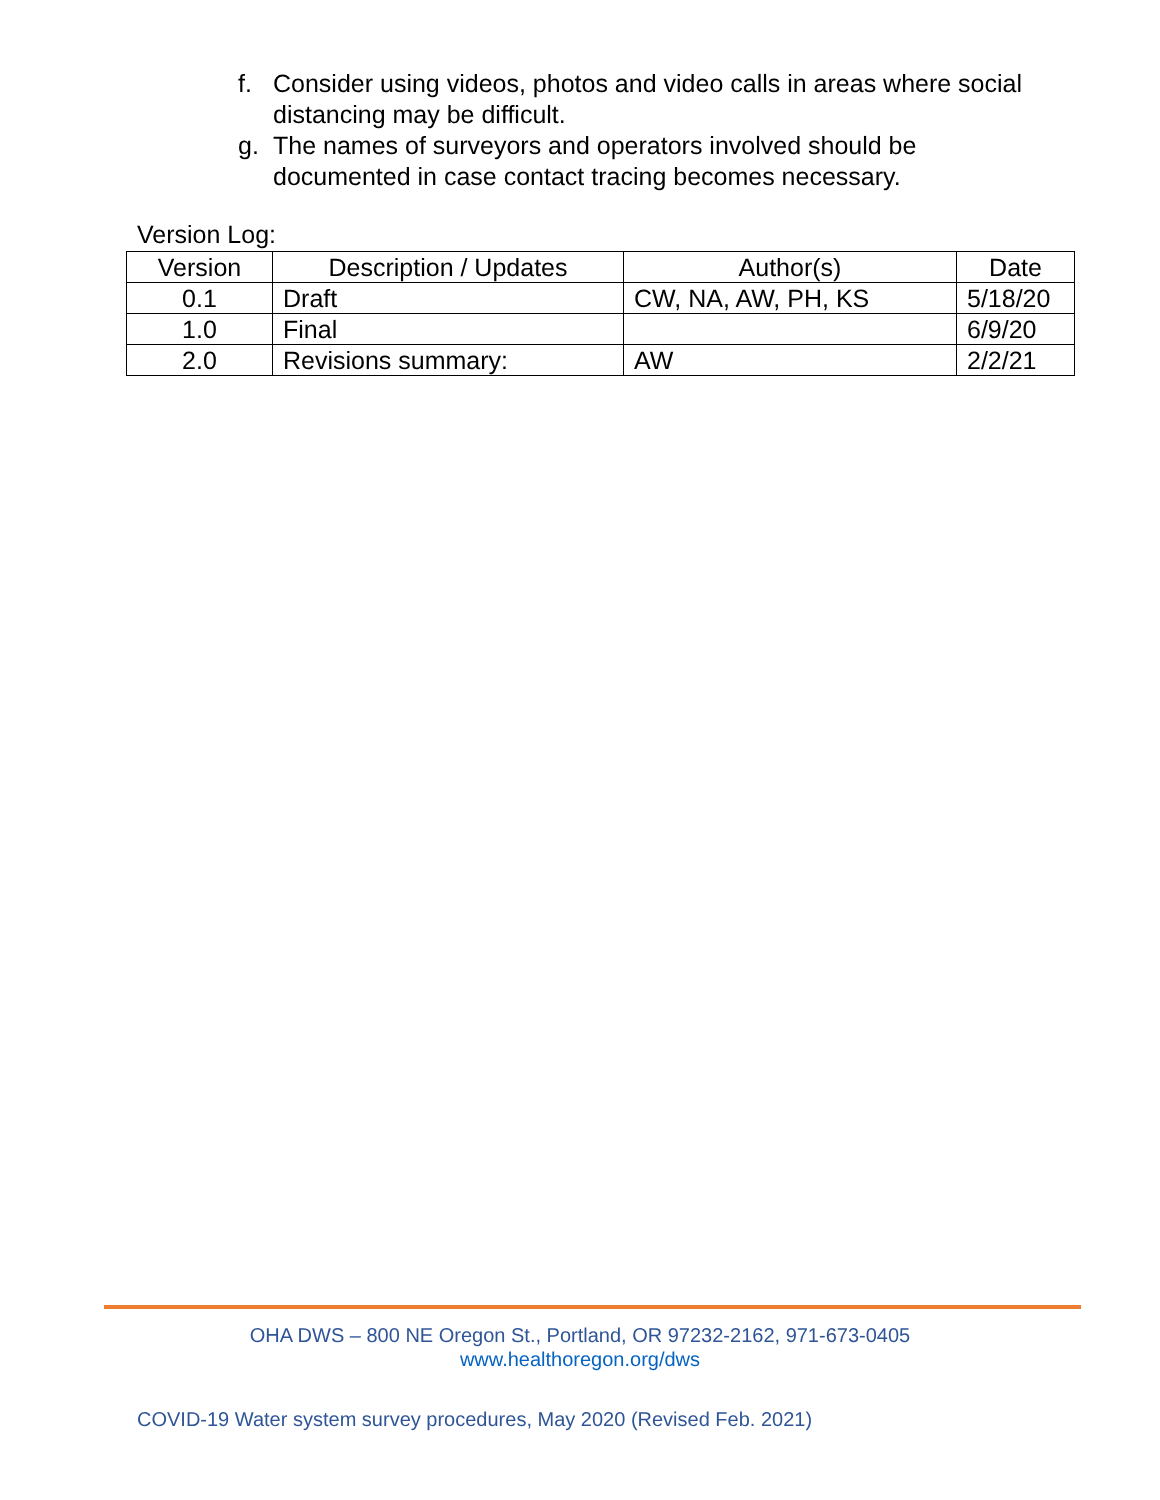f. Consider using videos, photos and video calls in areas where social distancing may be difficult.
g. The names of surveyors and operators involved should be documented in case contact tracing becomes necessary.
Version Log:
| Version | Description / Updates | Author(s) | Date |
| --- | --- | --- | --- |
| 0.1 | Draft | CW, NA, AW, PH, KS | 5/18/20 |
| 1.0 | Final | | 6/9/20 |
| 2.0 | Revisions summary: | AW | 2/2/21 |
OHA DWS – 800 NE Oregon St., Portland, OR 97232-2162, 971-673-0405
www.healthoregon.org/dws
COVID-19 Water system survey procedures, May 2020 (Revised Feb. 2021)